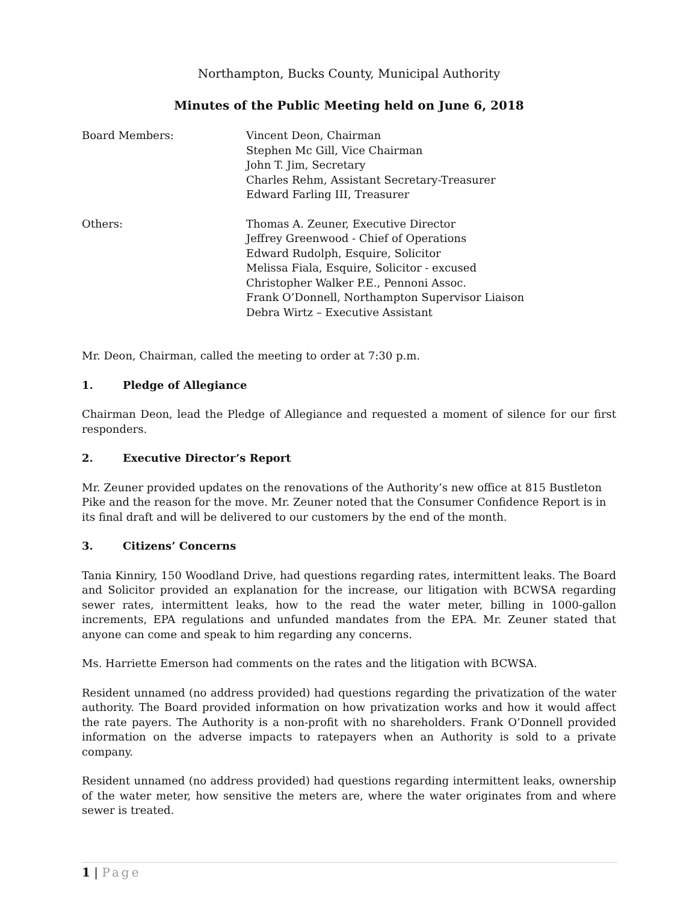Northampton, Bucks County, Municipal Authority
Minutes of the Public Meeting held on June 6, 2018
Board Members: Vincent Deon, Chairman
Stephen Mc Gill, Vice Chairman
John T. Jim, Secretary
Charles Rehm, Assistant Secretary-Treasurer
Edward Farling III, Treasurer
Others: Thomas A. Zeuner, Executive Director
Jeffrey Greenwood - Chief of Operations
Edward Rudolph, Esquire, Solicitor
Melissa Fiala, Esquire, Solicitor - excused
Christopher Walker P.E., Pennoni Assoc.
Frank O’Donnell, Northampton Supervisor Liaison
Debra Wirtz – Executive Assistant
Mr. Deon, Chairman, called the meeting to order at 7:30 p.m.
1. Pledge of Allegiance
Chairman Deon, lead the Pledge of Allegiance and requested a moment of silence for our first responders.
2. Executive Director’s Report
Mr. Zeuner provided updates on the renovations of the Authority’s new office at 815 Bustleton Pike and the reason for the move. Mr. Zeuner noted that the Consumer Confidence Report is in its final draft and will be delivered to our customers by the end of the month.
3. Citizens’ Concerns
Tania Kinniry, 150 Woodland Drive, had questions regarding rates, intermittent leaks. The Board and Solicitor provided an explanation for the increase, our litigation with BCWSA regarding sewer rates, intermittent leaks, how to the read the water meter, billing in 1000-gallon increments, EPA regulations and unfunded mandates from the EPA. Mr. Zeuner stated that anyone can come and speak to him regarding any concerns.
Ms. Harriette Emerson had comments on the rates and the litigation with BCWSA.
Resident unnamed (no address provided) had questions regarding the privatization of the water authority. The Board provided information on how privatization works and how it would affect the rate payers. The Authority is a non-profit with no shareholders. Frank O’Donnell provided information on the adverse impacts to ratepayers when an Authority is sold to a private company.
Resident unnamed (no address provided) had questions regarding intermittent leaks, ownership of the water meter, how sensitive the meters are, where the water originates from and where sewer is treated.
1 | Page